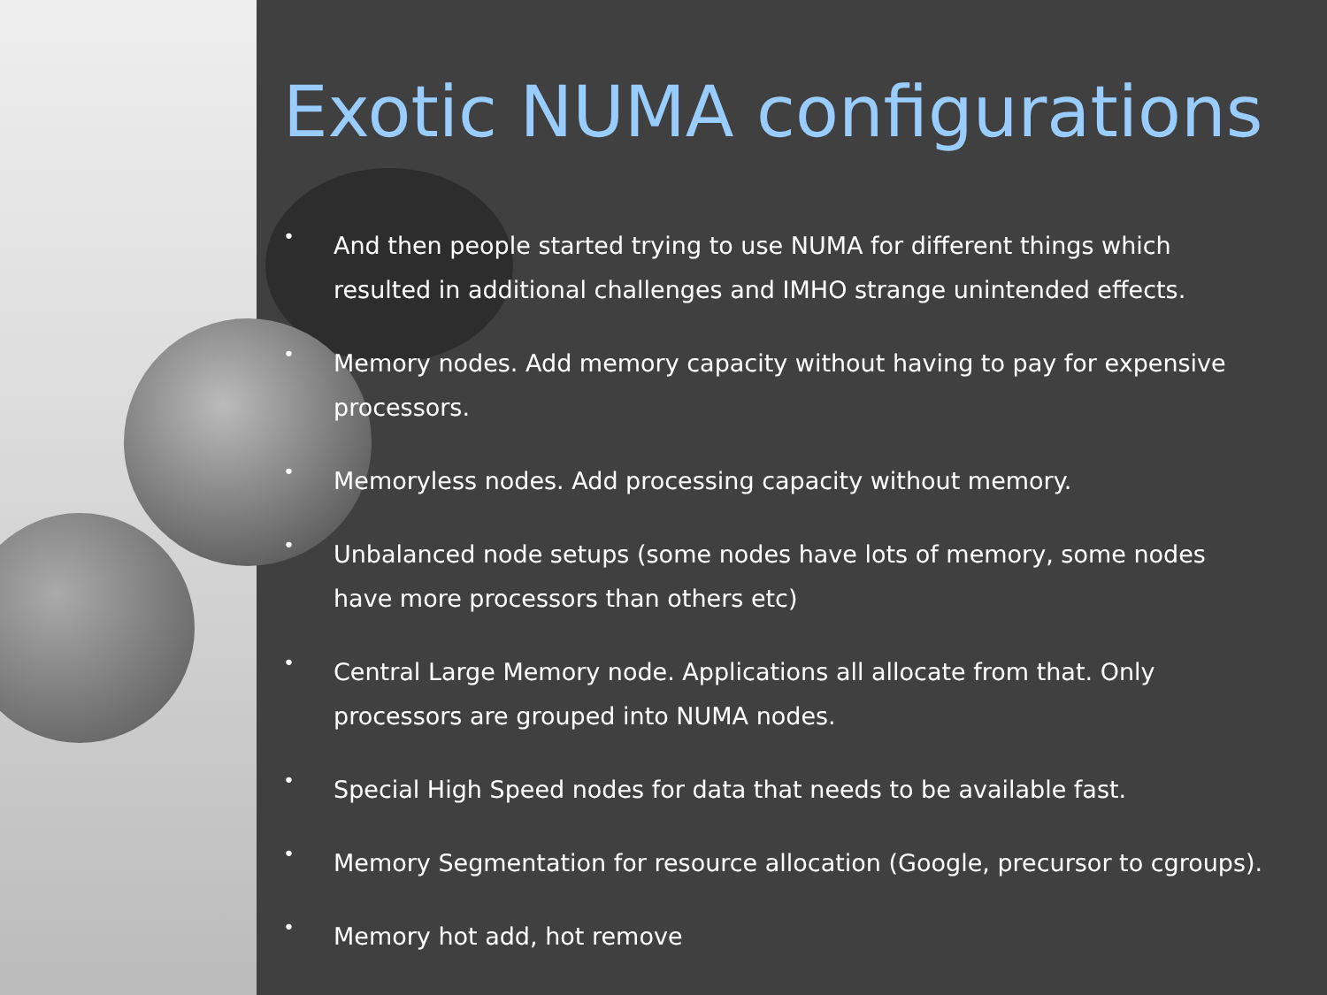Exotic NUMA configurations
• And then people started trying to use NUMA for different things which resulted in additional challenges and IMHO strange unintended effects.
• Memory nodes. Add memory capacity without having to pay for expensive processors.
• Memoryless nodes. Add processing capacity without memory.
• Unbalanced node setups (some nodes have lots of memory, some nodes have more processors than others etc)
• Central Large Memory node. Applications all allocate from that. Only processors are grouped into NUMA nodes.
• Special High Speed nodes for data that needs to be available fast.
• Memory Segmentation for resource allocation (Google, precursor to cgroups).
• Memory hot add, hot remove